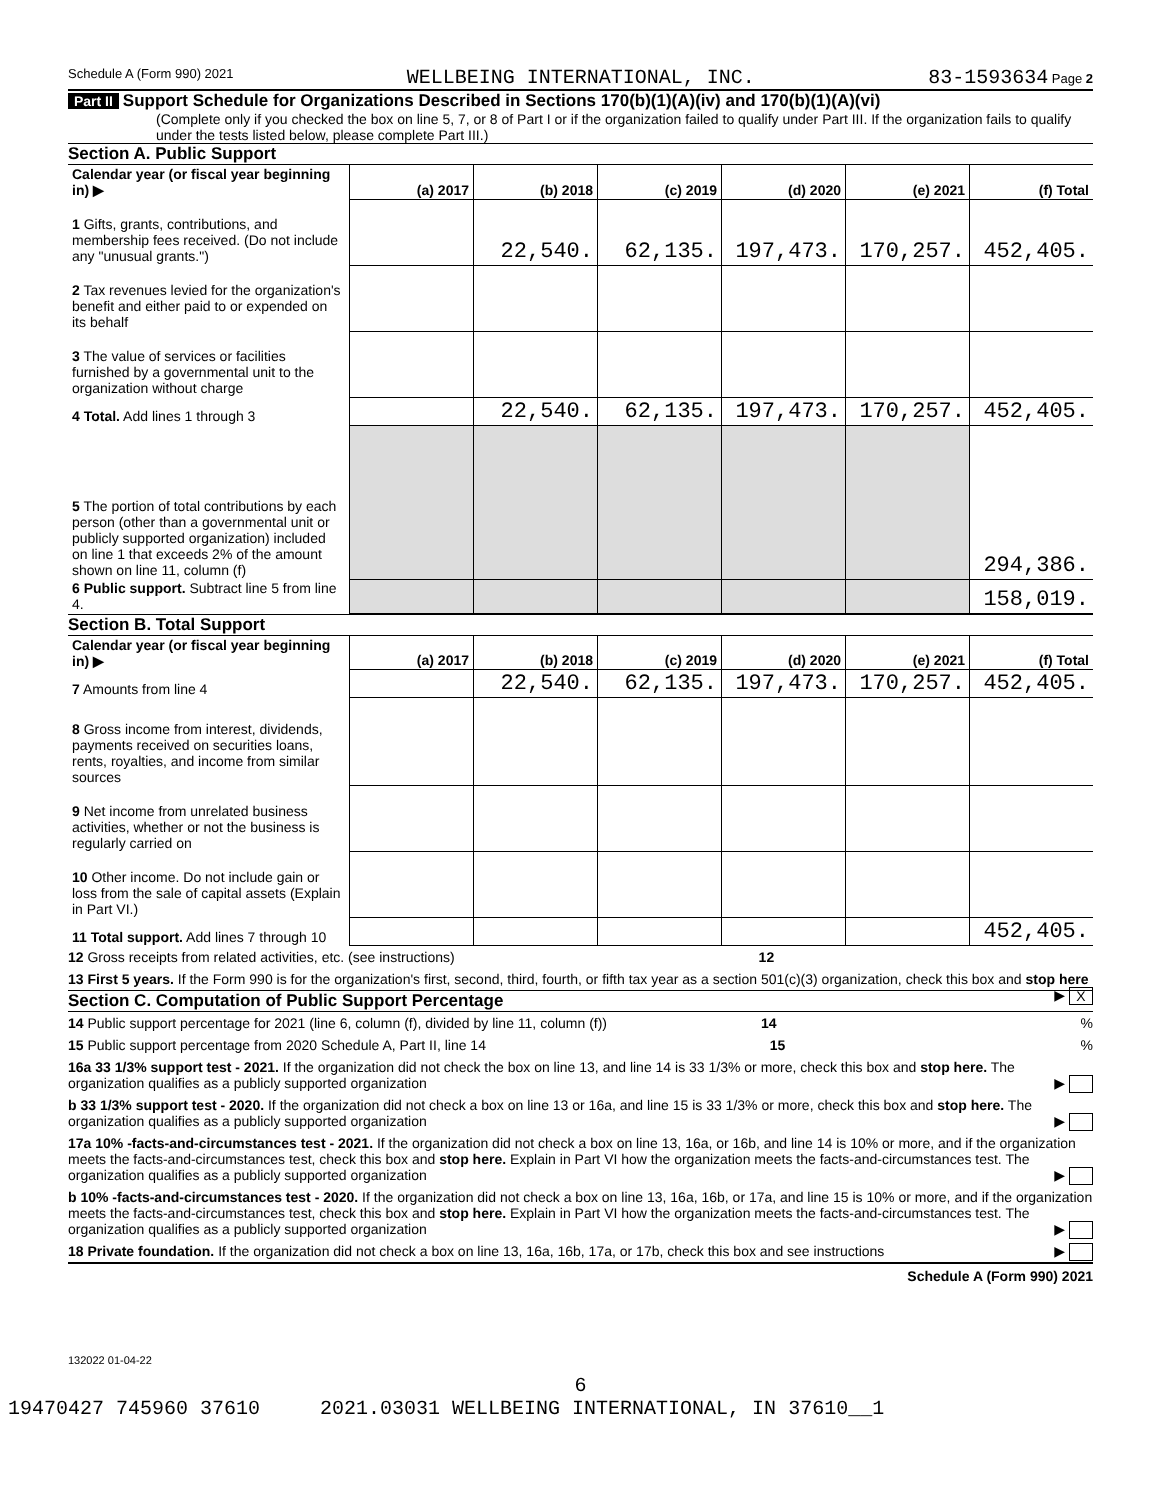Schedule A (Form 990) 2021 WELLBEING INTERNATIONAL, INC. 83-1593634 Page 2
Part II Support Schedule for Organizations Described in Sections 170(b)(1)(A)(iv) and 170(b)(1)(A)(vi)
(Complete only if you checked the box on line 5, 7, or 8 of Part I or if the organization failed to qualify under Part III. If the organization fails to qualify under the tests listed below, please complete Part III.)
Section A. Public Support
| Calendar year (or fiscal year beginning in) ▶ | (a) 2017 | (b) 2018 | (c) 2019 | (d) 2020 | (e) 2021 | (f) Total |
| --- | --- | --- | --- | --- | --- | --- |
| 1 Gifts, grants, contributions, and membership fees received. (Do not include any "unusual grants.") | | 22,540. | 62,135. | 197,473. | 170,257. | 452,405. |
| 2 Tax revenues levied for the organization's benefit and either paid to or expended on its behalf | | | | | | |
| 3 The value of services or facilities furnished by a governmental unit to the organization without charge | | | | | | |
| 4 Total. Add lines 1 through 3 | | 22,540. | 62,135. | 197,473. | 170,257. | 452,405. |
| 5 The portion of total contributions by each person (other than a governmental unit or publicly supported organization) included on line 1 that exceeds 2% of the amount shown on line 11, column (f) | | | | | | 294,386. |
| 6 Public support. Subtract line 5 from line 4. | | | | | | 158,019. |
Section B. Total Support
| Calendar year (or fiscal year beginning in) ▶ | (a) 2017 | (b) 2018 | (c) 2019 | (d) 2020 | (e) 2021 | (f) Total |
| --- | --- | --- | --- | --- | --- | --- |
| 7 Amounts from line 4 | | 22,540. | 62,135. | 197,473. | 170,257. | 452,405. |
| 8 Gross income from interest, dividends, payments received on securities loans, rents, royalties, and income from similar sources | | | | | | |
| 9 Net income from unrelated business activities, whether or not the business is regularly carried on | | | | | | |
| 10 Other income. Do not include gain or loss from the sale of capital assets (Explain in Part VI.) | | | | | | |
| 11 Total support. Add lines 7 through 10 | | | | | | 452,405. |
12 Gross receipts from related activities, etc. (see instructions) 12
13 First 5 years. If the Form 990 is for the organization's first, second, third, fourth, or fifth tax year as a section 501(c)(3) organization, check this box and stop here ▶ X
Section C. Computation of Public Support Percentage
14 Public support percentage for 2021 (line 6, column (f), divided by line 11, column (f)) 14%
15 Public support percentage from 2020 Schedule A, Part II, line 14 15%
16a 33 1/3% support test - 2021. If the organization did not check the box on line 13, and line 14 is 33 1/3% or more, check this box and stop here. The organization qualifies as a publicly supported organization ▶
b 33 1/3% support test - 2020. If the organization did not check a box on line 13 or 16a, and line 15 is 33 1/3% or more, check this box and stop here. The organization qualifies as a publicly supported organization ▶
17a 10% -facts-and-circumstances test - 2021. If the organization did not check a box on line 13, 16a, or 16b, and line 14 is 10% or more, and if the organization meets the facts-and-circumstances test, check this box and stop here. Explain in Part VI how the organization meets the facts-and-circumstances test. The organization qualifies as a publicly supported organization ▶
b 10% -facts-and-circumstances test - 2020. If the organization did not check a box on line 13, 16a, 16b, or 17a, and line 15 is 10% or more, and if the organization meets the facts-and-circumstances test, check this box and stop here. Explain in Part VI how the organization meets the facts-and-circumstances test. The organization qualifies as a publicly supported organization ▶
18 Private foundation. If the organization did not check a box on line 13, 16a, 16b, 17a, or 17b, check this box and see instructions ▶
Schedule A (Form 990) 2021
132022 01-04-22
6
19470427 745960 37610 2021.03031 WELLBEING INTERNATIONAL, IN 37610__1